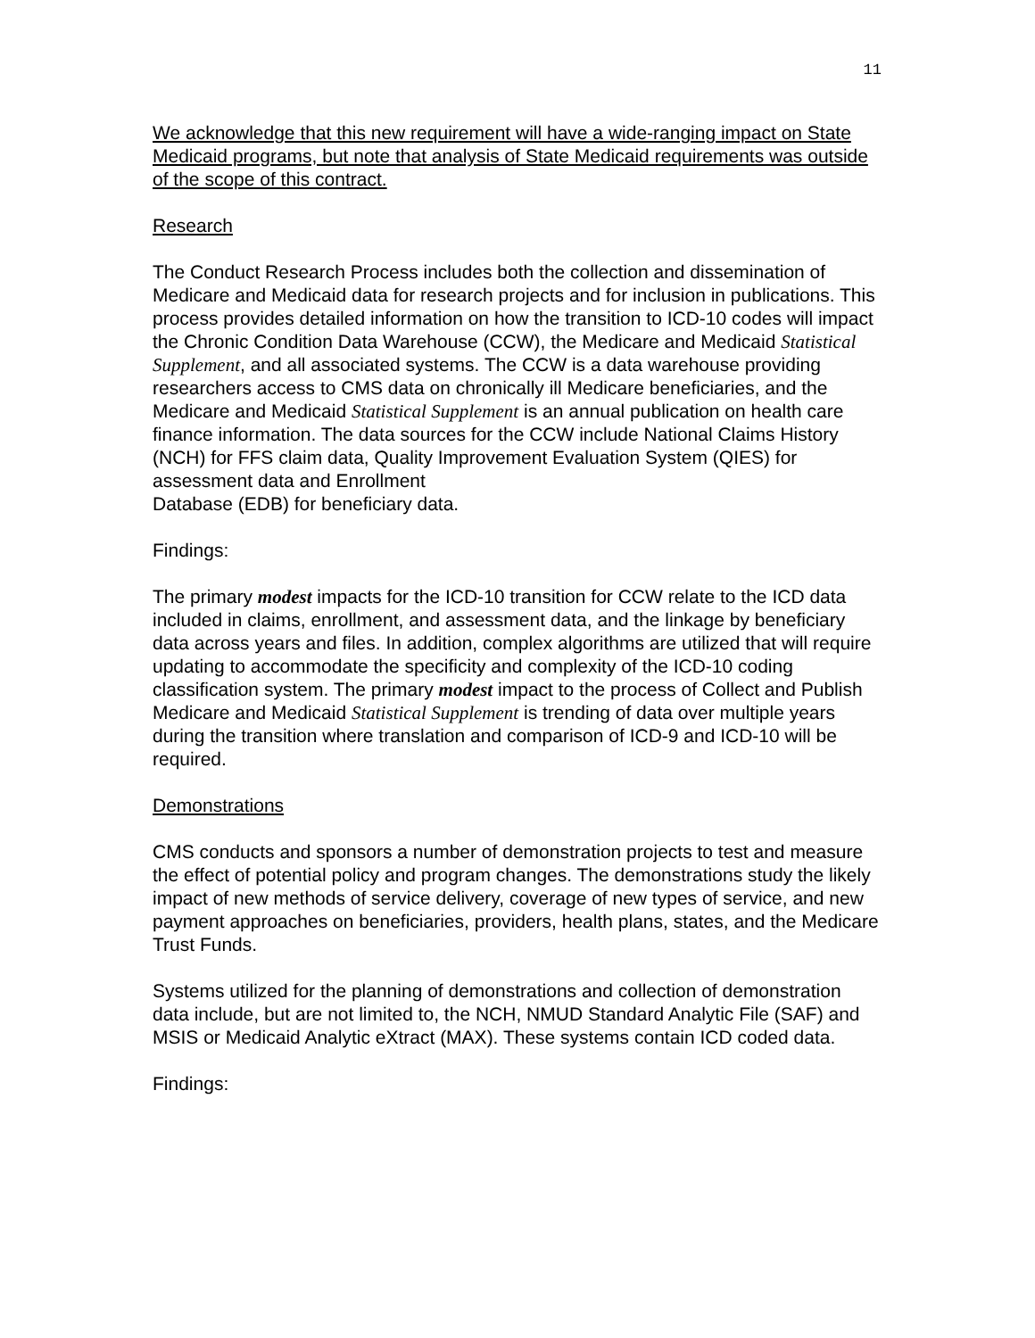11
We acknowledge that this new requirement will have a wide-ranging impact on State Medicaid programs, but note that analysis of State Medicaid requirements was outside of the scope of this contract.
Research
The Conduct Research Process includes both the collection and dissemination of Medicare and Medicaid data for research projects and for inclusion in publications. This process provides detailed information on how the transition to ICD-10 codes will impact the Chronic Condition Data Warehouse (CCW), the Medicare and Medicaid Statistical Supplement, and all associated systems. The CCW is a data warehouse providing researchers access to CMS data on chronically ill Medicare beneficiaries, and the Medicare and Medicaid Statistical Supplement is an annual publication on health care finance information. The data sources for the CCW include National Claims History (NCH) for FFS claim data, Quality Improvement Evaluation System (QIES) for assessment data and Enrollment
Database (EDB) for beneficiary data.
Findings:
The primary modest impacts for the ICD-10 transition for CCW relate to the ICD data included in claims, enrollment, and assessment data, and the linkage by beneficiary data across years and files. In addition, complex algorithms are utilized that will require updating to accommodate the specificity and complexity of the ICD-10 coding classification system. The primary modest impact to the process of Collect and Publish Medicare and Medicaid Statistical Supplement is trending of data over multiple years during the transition where translation and comparison of ICD-9 and ICD-10 will be required.
Demonstrations
CMS conducts and sponsors a number of demonstration projects to test and measure the effect of potential policy and program changes. The demonstrations study the likely impact of new methods of service delivery, coverage of new types of service, and new payment approaches on beneficiaries, providers, health plans, states, and the Medicare Trust Funds.
Systems utilized for the planning of demonstrations and collection of demonstration data include, but are not limited to, the NCH, NMUD Standard Analytic File (SAF) and MSIS or Medicaid Analytic eXtract (MAX). These systems contain ICD coded data.
Findings: